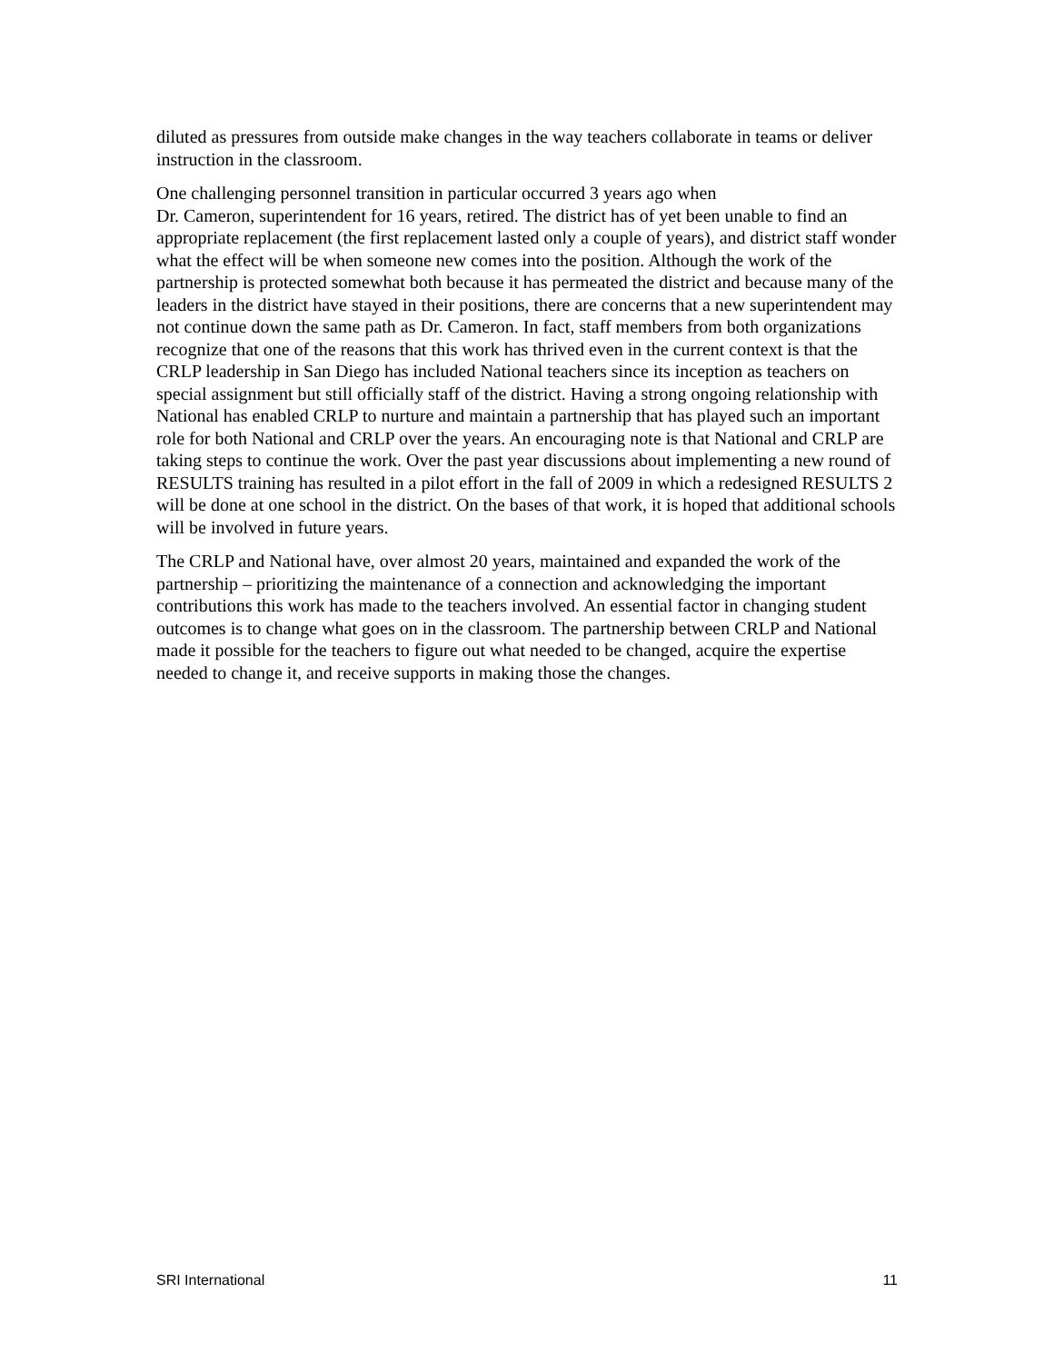diluted as pressures from outside make changes in the way teachers collaborate in teams or deliver instruction in the classroom.
One challenging personnel transition in particular occurred 3 years ago when
Dr. Cameron, superintendent for 16 years, retired. The district has of yet been unable to find an appropriate replacement (the first replacement lasted only a couple of years), and district staff wonder what the effect will be when someone new comes into the position. Although the work of the partnership is protected somewhat both because it has permeated the district and because many of the leaders in the district have stayed in their positions, there are concerns that a new superintendent may not continue down the same path as Dr. Cameron. In fact, staff members from both organizations recognize that one of the reasons that this work has thrived even in the current context is that the CRLP leadership in San Diego has included National teachers since its inception as teachers on special assignment but still officially staff of the district. Having a strong ongoing relationship with National has enabled CRLP to nurture and maintain a partnership that has played such an important role for both National and CRLP over the years. An encouraging note is that National and CRLP are taking steps to continue the work. Over the past year discussions about implementing a new round of RESULTS training has resulted in a pilot effort in the fall of 2009 in which a redesigned RESULTS 2 will be done at one school in the district. On the bases of that work, it is hoped that additional schools will be involved in future years.
The CRLP and National have, over almost 20 years, maintained and expanded the work of the partnership – prioritizing the maintenance of a connection and acknowledging the important contributions this work has made to the teachers involved. An essential factor in changing student outcomes is to change what goes on in the classroom. The partnership between CRLP and National made it possible for the teachers to figure out what needed to be changed, acquire the expertise needed to change it, and receive supports in making those the changes.
SRI International 11